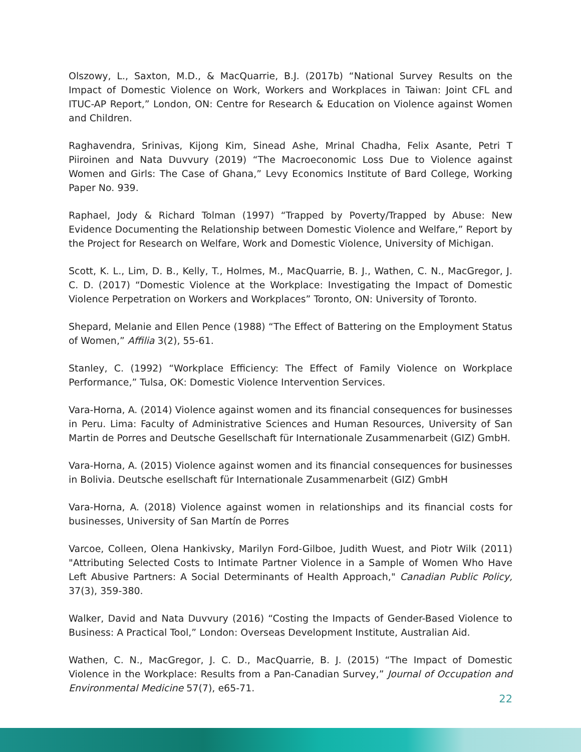Olszowy, L., Saxton, M.D., & MacQuarrie, B.J. (2017b) “National Survey Results on the Impact of Domestic Violence on Work, Workers and Workplaces in Taiwan: Joint CFL and ITUC-AP Report,” London, ON: Centre for Research & Education on Violence against Women and Children.
Raghavendra, Srinivas, Kijong Kim, Sinead Ashe, Mrinal Chadha, Felix Asante, Petri T Piiroinen and Nata Duvvury (2019) “The Macroeconomic Loss Due to Violence against Women and Girls: The Case of Ghana,” Levy Economics Institute of Bard College, Working Paper No. 939.
Raphael, Jody & Richard Tolman (1997) “Trapped by Poverty/Trapped by Abuse: New Evidence Documenting the Relationship between Domestic Violence and Welfare,” Report by the Project for Research on Welfare, Work and Domestic Violence, University of Michigan.
Scott, K. L., Lim, D. B., Kelly, T., Holmes, M., MacQuarrie, B. J., Wathen, C. N., MacGregor, J. C. D. (2017) “Domestic Violence at the Workplace: Investigating the Impact of Domestic Violence Perpetration on Workers and Workplaces” Toronto, ON: University of Toronto.
Shepard, Melanie and Ellen Pence (1988) “The Effect of Battering on the Employment Status of Women,” Affilia 3(2), 55-61.
Stanley, C. (1992) “Workplace Efficiency: The Effect of Family Violence on Workplace Performance,” Tulsa, OK: Domestic Violence Intervention Services.
Vara-Horna, A. (2014) Violence against women and its financial consequences for businesses in Peru. Lima: Faculty of Administrative Sciences and Human Resources, University of San Martin de Porres and Deutsche Gesellschaft für Internationale Zusammenarbeit (GIZ) GmbH.
Vara-Horna, A. (2015) Violence against women and its financial consequences for businesses in Bolivia. Deutsche esellschaft für Internationale Zusammenarbeit (GIZ) GmbH
Vara-Horna, A. (2018) Violence against women in relationships and its financial costs for businesses, University of San Martín de Porres
Varcoe, Colleen, Olena Hankivsky, Marilyn Ford-Gilboe, Judith Wuest, and Piotr Wilk (2011) "Attributing Selected Costs to Intimate Partner Violence in a Sample of Women Who Have Left Abusive Partners: A Social Determinants of Health Approach," Canadian Public Policy, 37(3), 359-380.
Walker, David and Nata Duvvury (2016) “Costing the Impacts of Gender-Based Violence to Business: A Practical Tool,” London: Overseas Development Institute, Australian Aid.
Wathen, C. N., MacGregor, J. C. D., MacQuarrie, B. J. (2015) “The Impact of Domestic Violence in the Workplace: Results from a Pan-Canadian Survey,” Journal of Occupation and Environmental Medicine 57(7), e65-71.
22